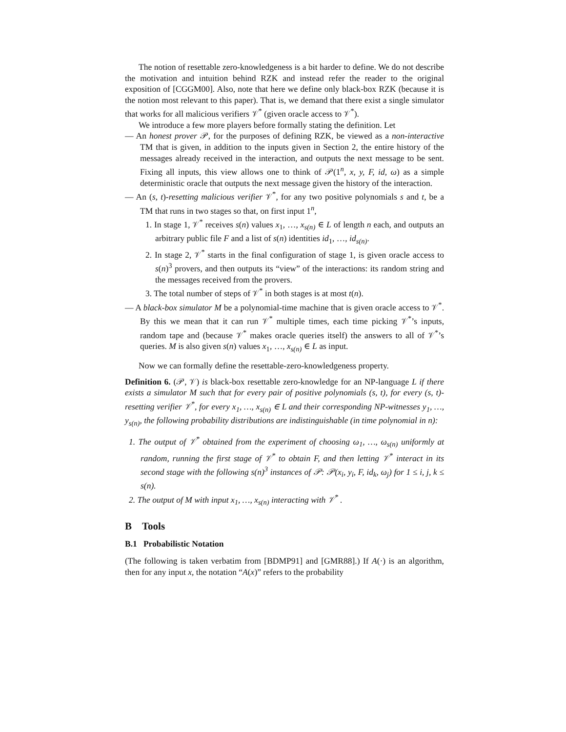The notion of resettable zero-knowledgeness is a bit harder to define. We do not describe the motivation and intuition behind RZK and instead refer the reader to the original exposition of [CGGM00]. Also, note that here we define only black-box RZK (because it is the notion most relevant to this paper). That is, we demand that there exist a single simulator that works for all malicious verifiers 𝒱<sup>*</sup> (given oracle access to 𝒱<sup>*</sup>).
We introduce a few more players before formally stating the definition. Let
— An honest prover 𝒫, for the purposes of defining RZK, be viewed as a non-interactive TM that is given, in addition to the inputs given in Section 2, the entire history of the messages already received in the interaction, and outputs the next message to be sent. Fixing all inputs, this view allows one to think of 𝒫(1<sup>n</sup>, x, y, F, id, ω) as a simple deterministic oracle that outputs the next message given the history of the interaction.
— An (s, t)-resetting malicious verifier 𝒱<sup>*</sup>, for any two positive polynomials s and t, be a TM that runs in two stages so that, on first input 1<sup>n</sup>,
1. In stage 1, 𝒱<sup>*</sup> receives s(n) values x<sub>1</sub>, …, x<sub>s(n)</sub> ∈ L of length n each, and outputs an arbitrary public file F and a list of s(n) identities id<sub>1</sub>, …, id<sub>s(n)</sub>.
2. In stage 2, 𝒱<sup>*</sup> starts in the final configuration of stage 1, is given oracle access to s(n)<sup>3</sup> provers, and then outputs its “view” of the interactions: its random string and the messages received from the provers.
3. The total number of steps of 𝒱<sup>*</sup> in both stages is at most t(n).
— A black-box simulator M be a polynomial-time machine that is given oracle access to 𝒱<sup>*</sup>. By this we mean that it can run 𝒱<sup>*</sup> multiple times, each time picking 𝒱<sup>*</sup>’s inputs, random tape and (because 𝒱<sup>*</sup> makes oracle queries itself) the answers to all of 𝒱<sup>*</sup>’s queries. M is also given s(n) values x<sub>1</sub>, …, x<sub>s(n)</sub> ∈ L as input.
Now we can formally define the resettable-zero-knowledgeness property.
Definition 6. (𝒫, 𝒱) is black-box resettable zero-knowledge for an NP-language L if there exists a simulator M such that for every pair of positive polynomials (s, t), for every (s, t)-resetting verifier 𝒱<sup>*</sup>, for every x<sub>1</sub>, …, x<sub>s(n)</sub> ∈ L and their corresponding NP-witnesses y<sub>1</sub>, …, y<sub>s(n)</sub>, the following probability distributions are indistinguishable (in time polynomial in n):
1. The output of 𝒱<sup>*</sup> obtained from the experiment of choosing ω<sub>1</sub>, …, ω<sub>s(n)</sub> uniformly at random, running the first stage of 𝒱<sup>*</sup> to obtain F, and then letting 𝒱<sup>*</sup> interact in its second stage with the following s(n)<sup>3</sup> instances of 𝒫: 𝒫(x<sub>i</sub>, y<sub>i</sub>, F, id<sub>k</sub>, ω<sub>j</sub>) for 1 ≤ i, j, k ≤ s(n).
2. The output of M with input x<sub>1</sub>, …, x<sub>s(n)</sub> interacting with 𝒱<sup>*</sup> .
B Tools
B.1 Probabilistic Notation
(The following is taken verbatim from [BDMP91] and [GMR88].) If A(·) is an algorithm, then for any input x, the notation “A(x)” refers to the probability